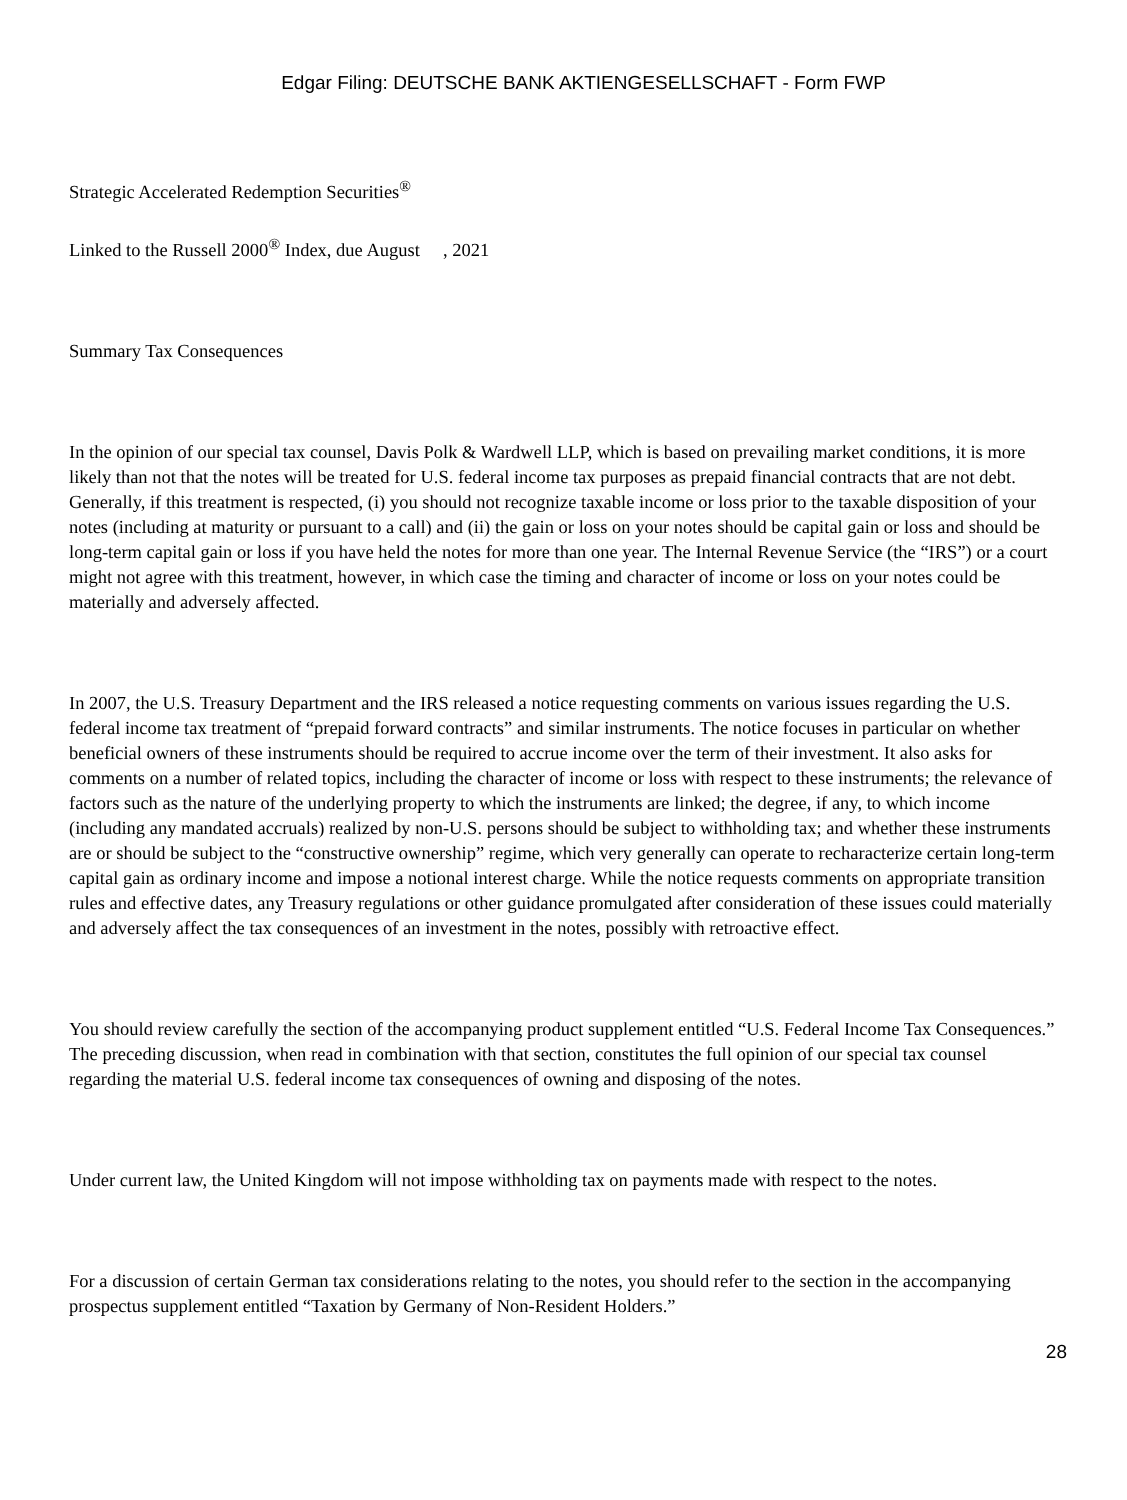Edgar Filing: DEUTSCHE BANK AKTIENGESELLSCHAFT - Form FWP
Strategic Accelerated Redemption Securities<sup>®</sup>
Linked to the Russell 2000<sup>®</sup> Index, due August , 2021
Summary Tax Consequences
In the opinion of our special tax counsel, Davis Polk & Wardwell LLP, which is based on prevailing market conditions, it is more likely than not that the notes will be treated for U.S. federal income tax purposes as prepaid financial contracts that are not debt. Generally, if this treatment is respected, (i) you should not recognize taxable income or loss prior to the taxable disposition of your notes (including at maturity or pursuant to a call) and (ii) the gain or loss on your notes should be capital gain or loss and should be long-term capital gain or loss if you have held the notes for more than one year. The Internal Revenue Service (the “IRS”) or a court might not agree with this treatment, however, in which case the timing and character of income or loss on your notes could be materially and adversely affected.
In 2007, the U.S. Treasury Department and the IRS released a notice requesting comments on various issues regarding the U.S. federal income tax treatment of “prepaid forward contracts” and similar instruments. The notice focuses in particular on whether beneficial owners of these instruments should be required to accrue income over the term of their investment. It also asks for comments on a number of related topics, including the character of income or loss with respect to these instruments; the relevance of factors such as the nature of the underlying property to which the instruments are linked; the degree, if any, to which income (including any mandated accruals) realized by non-U.S. persons should be subject to withholding tax; and whether these instruments are or should be subject to the “constructive ownership” regime, which very generally can operate to recharacterize certain long-term capital gain as ordinary income and impose a notional interest charge. While the notice requests comments on appropriate transition rules and effective dates, any Treasury regulations or other guidance promulgated after consideration of these issues could materially and adversely affect the tax consequences of an investment in the notes, possibly with retroactive effect.
You should review carefully the section of the accompanying product supplement entitled “U.S. Federal Income Tax Consequences.” The preceding discussion, when read in combination with that section, constitutes the full opinion of our special tax counsel regarding the material U.S. federal income tax consequences of owning and disposing of the notes.
Under current law, the United Kingdom will not impose withholding tax on payments made with respect to the notes.
For a discussion of certain German tax considerations relating to the notes, you should refer to the section in the accompanying prospectus supplement entitled “Taxation by Germany of Non-Resident Holders.”
28